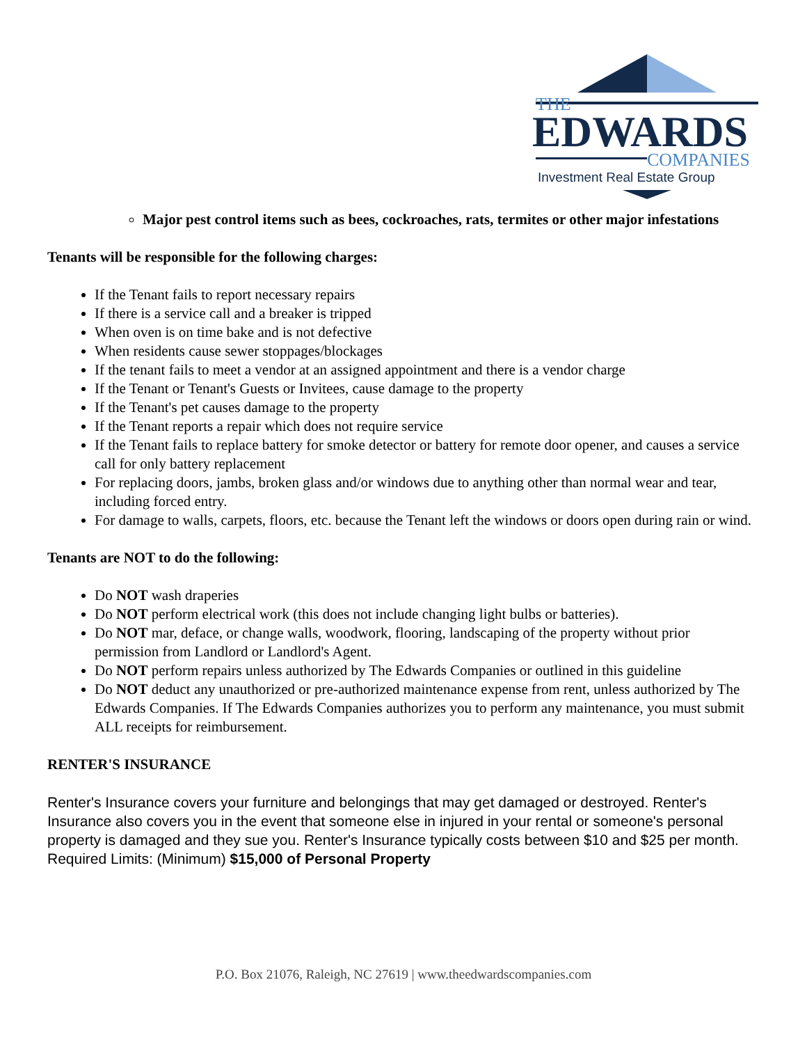THE
EDWARDS
COMPANIES
Investment Real Estate Group
Major pest control items such as bees, cockroaches, rats, termites or other major infestations
Tenants will be responsible for the following charges:
If the Tenant fails to report necessary repairs
If there is a service call and a breaker is tripped
When oven is on time bake and is not defective
When residents cause sewer stoppages/blockages
If the tenant fails to meet a vendor at an assigned appointment and there is a vendor charge
If the Tenant or Tenant's Guests or Invitees, cause damage to the property
If the Tenant's pet causes damage to the property
If the Tenant reports a repair which does not require service
If the Tenant fails to replace battery for smoke detector or battery for remote door opener, and causes a service call for only battery replacement
For replacing doors, jambs, broken glass and/or windows due to anything other than normal wear and tear, including forced entry.
For damage to walls, carpets, floors, etc. because the Tenant left the windows or doors open during rain or wind.
Tenants are NOT to do the following:
Do NOT wash draperies
Do NOT perform electrical work (this does not include changing light bulbs or batteries).
Do NOT mar, deface, or change walls, woodwork, flooring, landscaping of the property without prior permission from Landlord or Landlord's Agent.
Do NOT perform repairs unless authorized by The Edwards Companies or outlined in this guideline
Do NOT deduct any unauthorized or pre-authorized maintenance expense from rent, unless authorized by The Edwards Companies. If The Edwards Companies authorizes you to perform any maintenance, you must submit ALL receipts for reimbursement.
RENTER'S INSURANCE
Renter's Insurance covers your furniture and belongings that may get damaged or destroyed. Renter's Insurance also covers you in the event that someone else in injured in your rental or someone's personal property is damaged and they sue you. Renter's Insurance typically costs between $10 and $25 per month. Required Limits: (Minimum) $15,000 of Personal Property
P.O. Box 21076, Raleigh, NC 27619 | www.theedwardscompanies.com